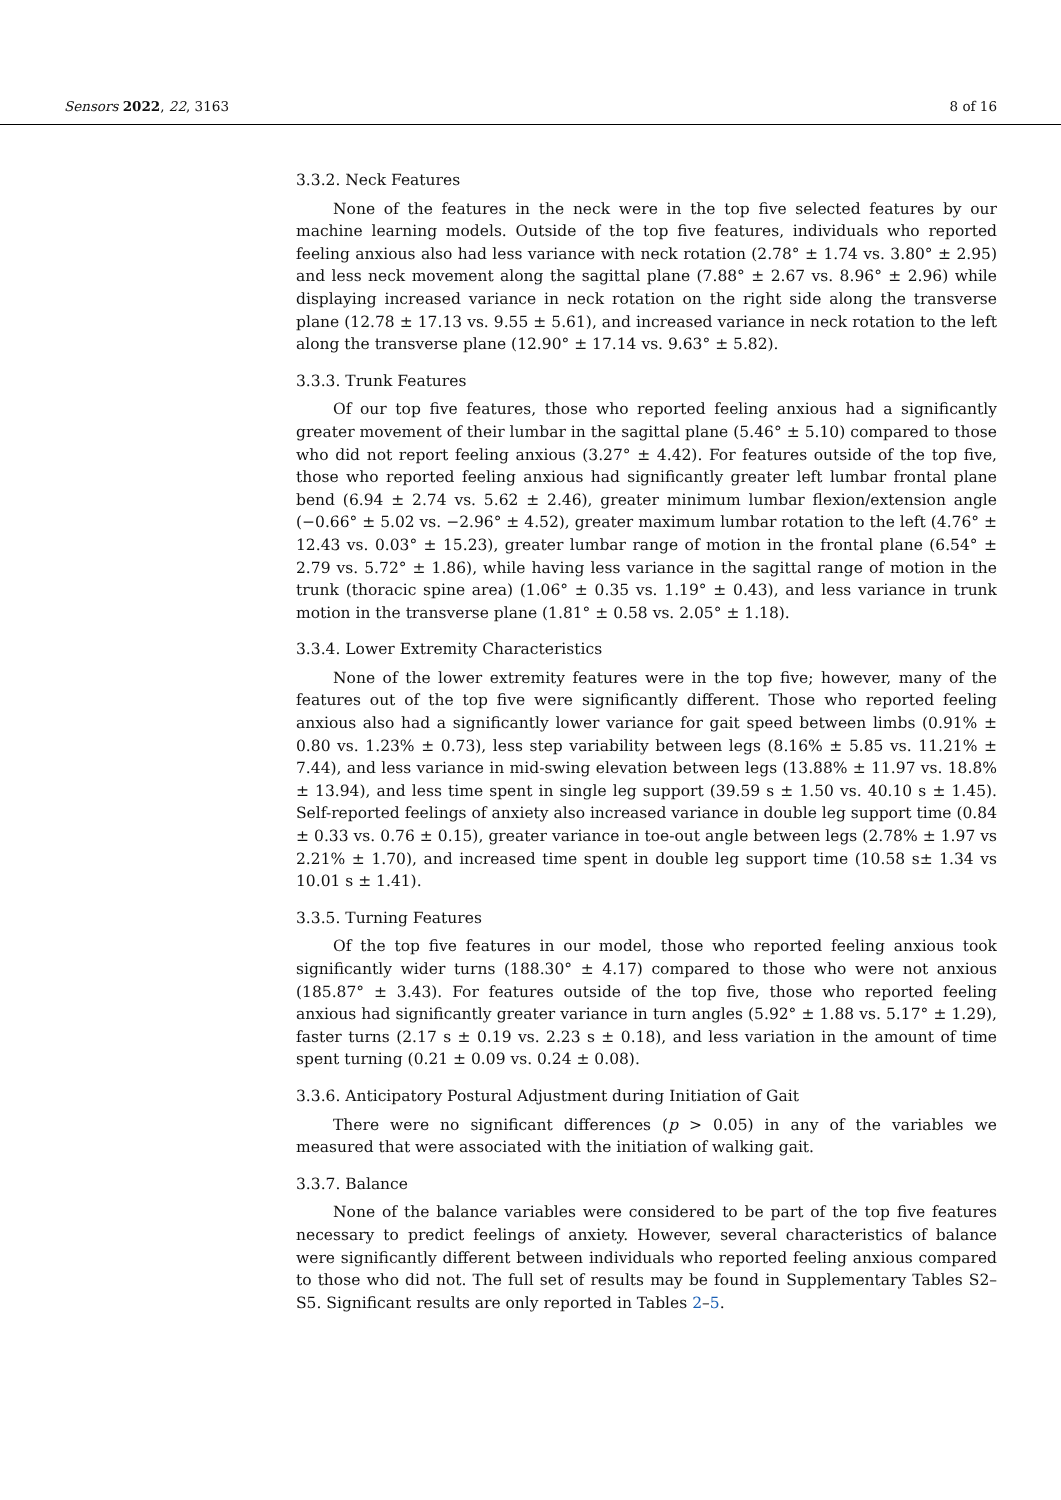Sensors 2022, 22, 3163 8 of 16
3.3.2. Neck Features
None of the features in the neck were in the top five selected features by our machine learning models. Outside of the top five features, individuals who reported feeling anxious also had less variance with neck rotation (2.78° ± 1.74 vs. 3.80° ± 2.95) and less neck movement along the sagittal plane (7.88° ± 2.67 vs. 8.96° ± 2.96) while displaying increased variance in neck rotation on the right side along the transverse plane (12.78 ± 17.13 vs. 9.55 ± 5.61), and increased variance in neck rotation to the left along the transverse plane (12.90° ± 17.14 vs. 9.63° ± 5.82).
3.3.3. Trunk Features
Of our top five features, those who reported feeling anxious had a significantly greater movement of their lumbar in the sagittal plane (5.46° ± 5.10) compared to those who did not report feeling anxious (3.27° ± 4.42). For features outside of the top five, those who reported feeling anxious had significantly greater left lumbar frontal plane bend (6.94 ± 2.74 vs. 5.62 ± 2.46), greater minimum lumbar flexion/extension angle (−0.66° ± 5.02 vs. −2.96° ± 4.52), greater maximum lumbar rotation to the left (4.76° ± 12.43 vs. 0.03° ± 15.23), greater lumbar range of motion in the frontal plane (6.54° ± 2.79 vs. 5.72° ± 1.86), while having less variance in the sagittal range of motion in the trunk (thoracic spine area) (1.06° ± 0.35 vs. 1.19° ± 0.43), and less variance in trunk motion in the transverse plane (1.81° ± 0.58 vs. 2.05° ± 1.18).
3.3.4. Lower Extremity Characteristics
None of the lower extremity features were in the top five; however, many of the features out of the top five were significantly different. Those who reported feeling anxious also had a significantly lower variance for gait speed between limbs (0.91% ± 0.80 vs. 1.23% ± 0.73), less step variability between legs (8.16% ± 5.85 vs. 11.21% ± 7.44), and less variance in mid-swing elevation between legs (13.88% ± 11.97 vs. 18.8% ± 13.94), and less time spent in single leg support (39.59 s ± 1.50 vs. 40.10 s ± 1.45). Self-reported feelings of anxiety also increased variance in double leg support time (0.84 ± 0.33 vs. 0.76 ± 0.15), greater variance in toe-out angle between legs (2.78% ± 1.97 vs 2.21% ± 1.70), and increased time spent in double leg support time (10.58 s± 1.34 vs 10.01 s ± 1.41).
3.3.5. Turning Features
Of the top five features in our model, those who reported feeling anxious took significantly wider turns (188.30° ± 4.17) compared to those who were not anxious (185.87° ± 3.43). For features outside of the top five, those who reported feeling anxious had significantly greater variance in turn angles (5.92° ± 1.88 vs. 5.17° ± 1.29), faster turns (2.17 s ± 0.19 vs. 2.23 s ± 0.18), and less variation in the amount of time spent turning (0.21 ± 0.09 vs. 0.24 ± 0.08).
3.3.6. Anticipatory Postural Adjustment during Initiation of Gait
There were no significant differences (p > 0.05) in any of the variables we measured that were associated with the initiation of walking gait.
3.3.7. Balance
None of the balance variables were considered to be part of the top five features necessary to predict feelings of anxiety. However, several characteristics of balance were significantly different between individuals who reported feeling anxious compared to those who did not. The full set of results may be found in Supplementary Tables S2–S5. Significant results are only reported in Tables 2–5.